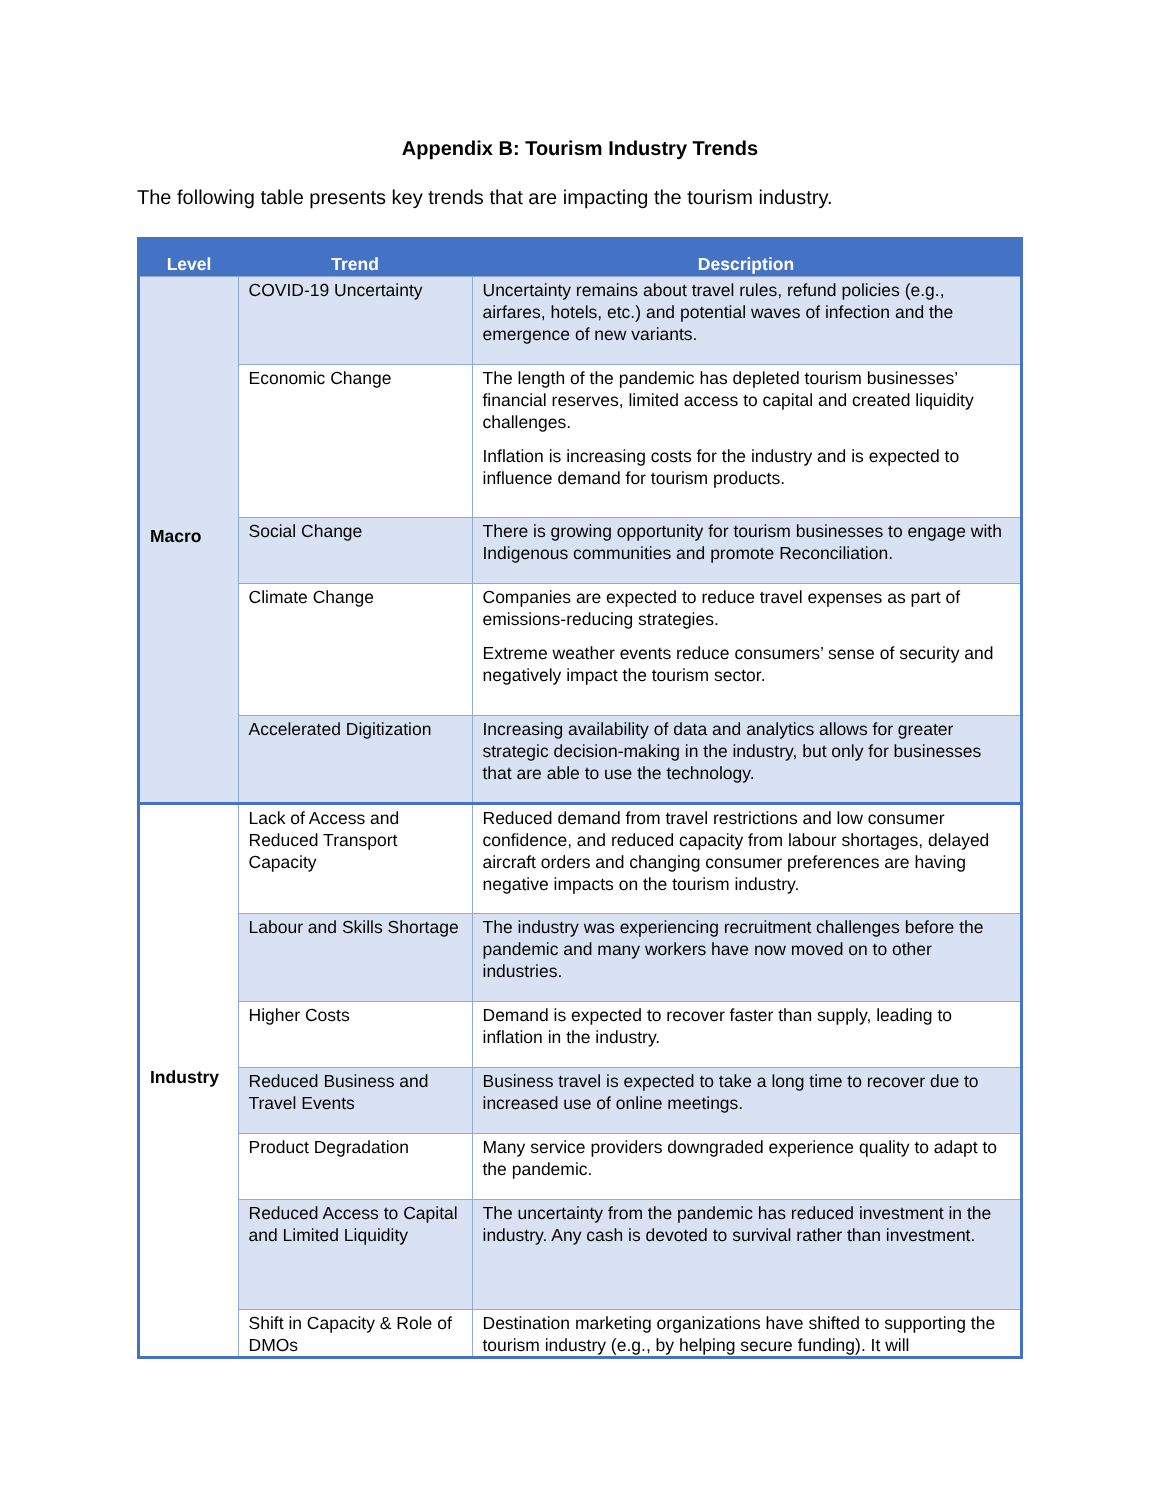Appendix B: Tourism Industry Trends
The following table presents key trends that are impacting the tourism industry.
| Level | Trend | Description |
| --- | --- | --- |
| Macro | COVID-19 Uncertainty | Uncertainty remains about travel rules, refund policies (e.g., airfares, hotels, etc.) and potential waves of infection and the emergence of new variants. |
| | Economic Change | The length of the pandemic has depleted tourism businesses’ financial reserves, limited access to capital and created liquidity challenges. Inflation is increasing costs for the industry and is expected to influence demand for tourism products. |
| | Social Change | There is growing opportunity for tourism businesses to engage with Indigenous communities and promote Reconciliation. |
| | Climate Change | Companies are expected to reduce travel expenses as part of emissions-reducing strategies. Extreme weather events reduce consumers’ sense of security and negatively impact the tourism sector. |
| | Accelerated Digitization | Increasing availability of data and analytics allows for greater strategic decision-making in the industry, but only for businesses that are able to use the technology. |
| Industry | Lack of Access and Reduced Transport Capacity | Reduced demand from travel restrictions and low consumer confidence, and reduced capacity from labour shortages, delayed aircraft orders and changing consumer preferences are having negative impacts on the tourism industry. |
| | Labour and Skills Shortage | The industry was experiencing recruitment challenges before the pandemic and many workers have now moved on to other industries. |
| | Higher Costs | Demand is expected to recover faster than supply, leading to inflation in the industry. |
| | Reduced Business and Travel Events | Business travel is expected to take a long time to recover due to increased use of online meetings. |
| | Product Degradation | Many service providers downgraded experience quality to adapt to the pandemic. |
| | Reduced Access to Capital and Limited Liquidity | The uncertainty from the pandemic has reduced investment in the industry. Any cash is devoted to survival rather than investment. |
| | Shift in Capacity & Role of DMOs | Destination marketing organizations have shifted to supporting the tourism industry (e.g., by helping secure funding). It will |